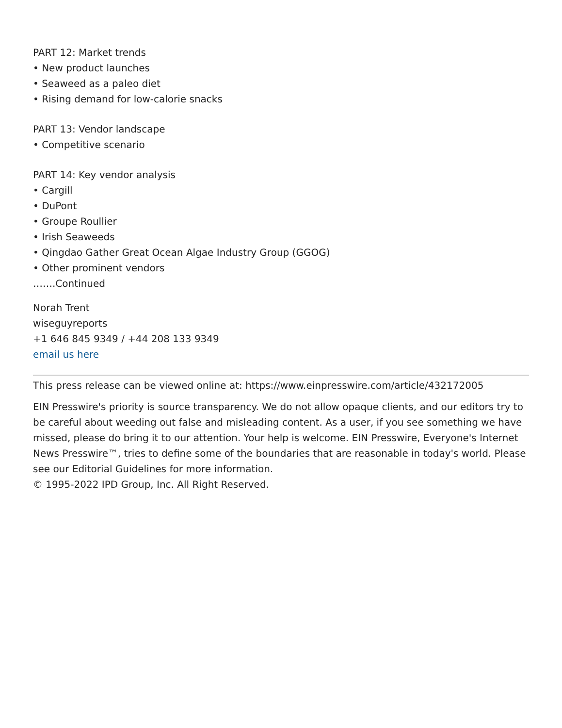PART 12: Market trends
• New product launches
• Seaweed as a paleo diet
• Rising demand for low-calorie snacks
PART 13: Vendor landscape
• Competitive scenario
PART 14: Key vendor analysis
• Cargill
• DuPont
• Groupe Roullier
• Irish Seaweeds
• Qingdao Gather Great Ocean Algae Industry Group (GGOG)
• Other prominent vendors
…….Continued
Norah Trent
wiseguyreports
+1 646 845 9349 / +44 208 133 9349
email us here
This press release can be viewed online at: https://www.einpresswire.com/article/432172005
EIN Presswire's priority is source transparency. We do not allow opaque clients, and our editors try to be careful about weeding out false and misleading content. As a user, if you see something we have missed, please do bring it to our attention. Your help is welcome. EIN Presswire, Everyone's Internet News Presswire™, tries to define some of the boundaries that are reasonable in today's world. Please see our Editorial Guidelines for more information.
© 1995-2022 IPD Group, Inc. All Right Reserved.